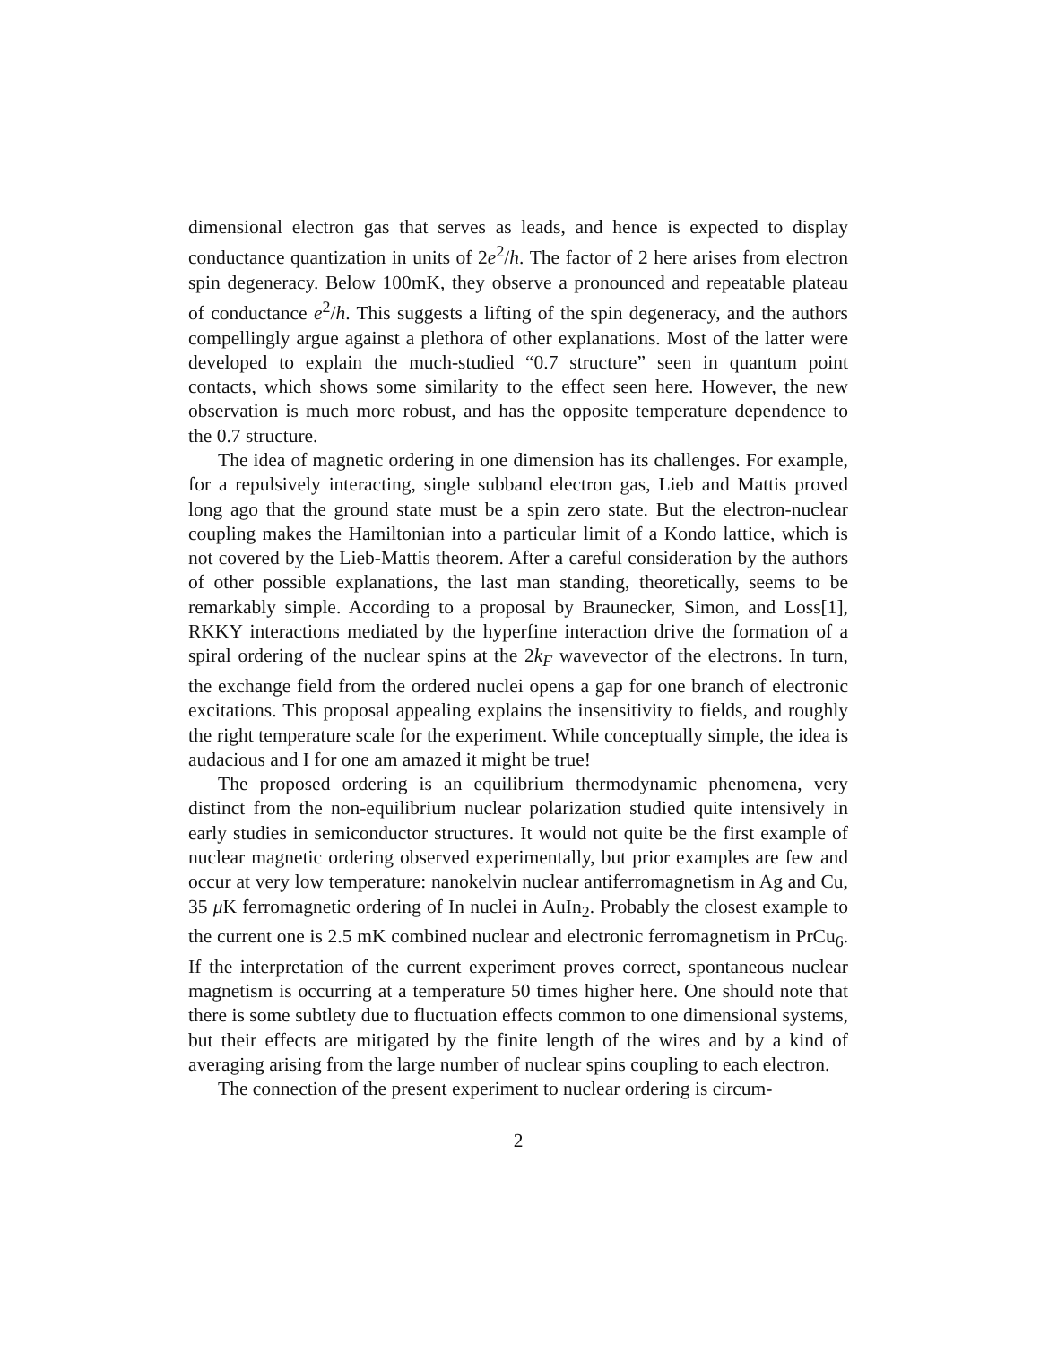dimensional electron gas that serves as leads, and hence is expected to display conductance quantization in units of 2e<sup>2</sup>/h. The factor of 2 here arises from electron spin degeneracy. Below 100mK, they observe a pronounced and repeatable plateau of conductance e<sup>2</sup>/h. This suggests a lifting of the spin degeneracy, and the authors compellingly argue against a plethora of other explanations. Most of the latter were developed to explain the much-studied “0.7 structure” seen in quantum point contacts, which shows some similarity to the effect seen here. However, the new observation is much more robust, and has the opposite temperature dependence to the 0.7 structure.
The idea of magnetic ordering in one dimension has its challenges. For example, for a repulsively interacting, single subband electron gas, Lieb and Mattis proved long ago that the ground state must be a spin zero state. But the electron-nuclear coupling makes the Hamiltonian into a particular limit of a Kondo lattice, which is not covered by the Lieb-Mattis theorem. After a careful consideration by the authors of other possible explanations, the last man standing, theoretically, seems to be remarkably simple. According to a proposal by Braunecker, Simon, and Loss[1], RKKY interactions mediated by the hyperfine interaction drive the formation of a spiral ordering of the nuclear spins at the 2k<sub>F</sub> wavevector of the electrons. In turn, the exchange field from the ordered nuclei opens a gap for one branch of electronic excitations. This proposal appealing explains the insensitivity to fields, and roughly the right temperature scale for the experiment. While conceptually simple, the idea is audacious and I for one am amazed it might be true!
The proposed ordering is an equilibrium thermodynamic phenomena, very distinct from the non-equilibrium nuclear polarization studied quite intensively in early studies in semiconductor structures. It would not quite be the first example of nuclear magnetic ordering observed experimentally, but prior examples are few and occur at very low temperature: nanokelvin nuclear antiferromagnetism in Ag and Cu, 35 μ K ferromagnetic ordering of In nuclei in AuIn<sub>2</sub>. Probably the closest example to the current one is 2.5 mK combined nuclear and electronic ferromagnetism in PrCu<sub>6</sub>. If the interpretation of the current experiment proves correct, spontaneous nuclear magnetism is occurring at a temperature 50 times higher here. One should note that there is some subtlety due to fluctuation effects common to one dimensional systems, but their effects are mitigated by the finite length of the wires and by a kind of averaging arising from the large number of nuclear spins coupling to each electron.
The connection of the present experiment to nuclear ordering is circum-
2